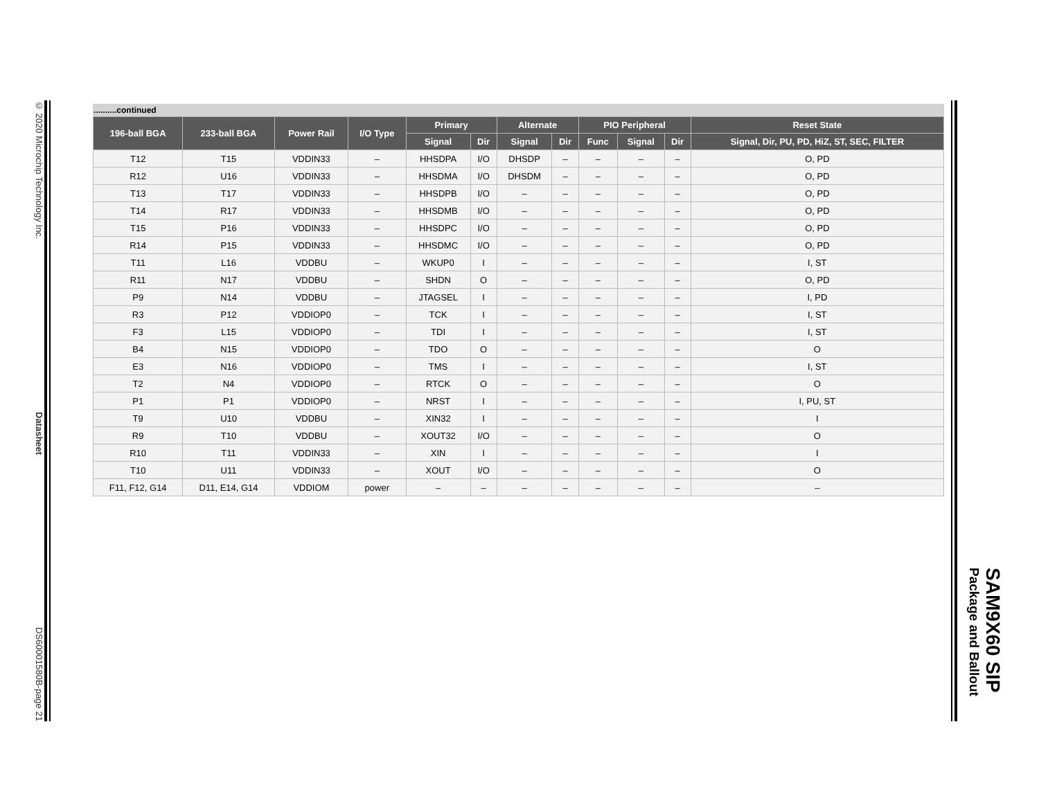© 2020 Microchip Technology Inc. Datasheet DS60001580B-page 21
..........continued
| 196-ball BGA | 233-ball BGA | Power Rail | I/O Type | Primary | | Alternate | | PIO Peripheral | | | Reset State |
| --- | --- | --- | --- | --- | --- | --- | --- | --- | --- | --- | --- |
| | | | | Signal | Dir | Signal | Dir | Func | Signal | Dir | Signal, Dir, PU, PD, HiZ, ST, SEC, FILTER |
| T12 | T15 | VDDIN33 | – | HHSDPA | I/O | DHSDP | – | – | – | – | O, PD |
| R12 | U16 | VDDIN33 | – | HHSDMA | I/O | DHSDM | – | – | – | – | O, PD |
| T13 | T17 | VDDIN33 | – | HHSDPB | I/O | – | – | – | – | – | O, PD |
| T14 | R17 | VDDIN33 | – | HHSDMB | I/O | – | – | – | – | – | O, PD |
| T15 | P16 | VDDIN33 | – | HHSDPC | I/O | – | – | – | – | – | O, PD |
| R14 | P15 | VDDIN33 | – | HHSDMC | I/O | – | – | – | – | – | O, PD |
| T11 | L16 | VDDBU | – | WKUP0 | I | – | – | – | – | – | I, ST |
| R11 | N17 | VDDBU | – | SHDN | O | – | – | – | – | – | O, PD |
| P9 | N14 | VDDBU | – | JTAGSEL | I | – | – | – | – | – | I, PD |
| R3 | P12 | VDDIOP0 | – | TCK | I | – | – | – | – | – | I, ST |
| F3 | L15 | VDDIOP0 | – | TDI | I | – | – | – | – | – | I, ST |
| B4 | N15 | VDDIOP0 | – | TDO | O | – | – | – | – | – | O |
| E3 | N16 | VDDIOP0 | – | TMS | I | – | – | – | – | – | I, ST |
| T2 | N4 | VDDIOP0 | – | RTCK | O | – | – | – | – | – | O |
| P1 | P1 | VDDIOP0 | – | NRST | I | – | – | – | – | – | I, PU, ST |
| T9 | U10 | VDDBU | – | XIN32 | I | – | – | – | – | – | I |
| R9 | T10 | VDDBU | – | XOUT32 | I/O | – | – | – | – | – | O |
| R10 | T11 | VDDIN33 | – | XIN | I | – | – | – | – | – | I |
| T10 | U11 | VDDIN33 | – | XOUT | I/O | – | – | – | – | – | O |
| F11, F12, G14 | D11, E14, G14 | VDDIOM | power | – | – | – | – | – | – | – | – |
SAM9X60 SIP
Package and Ballout